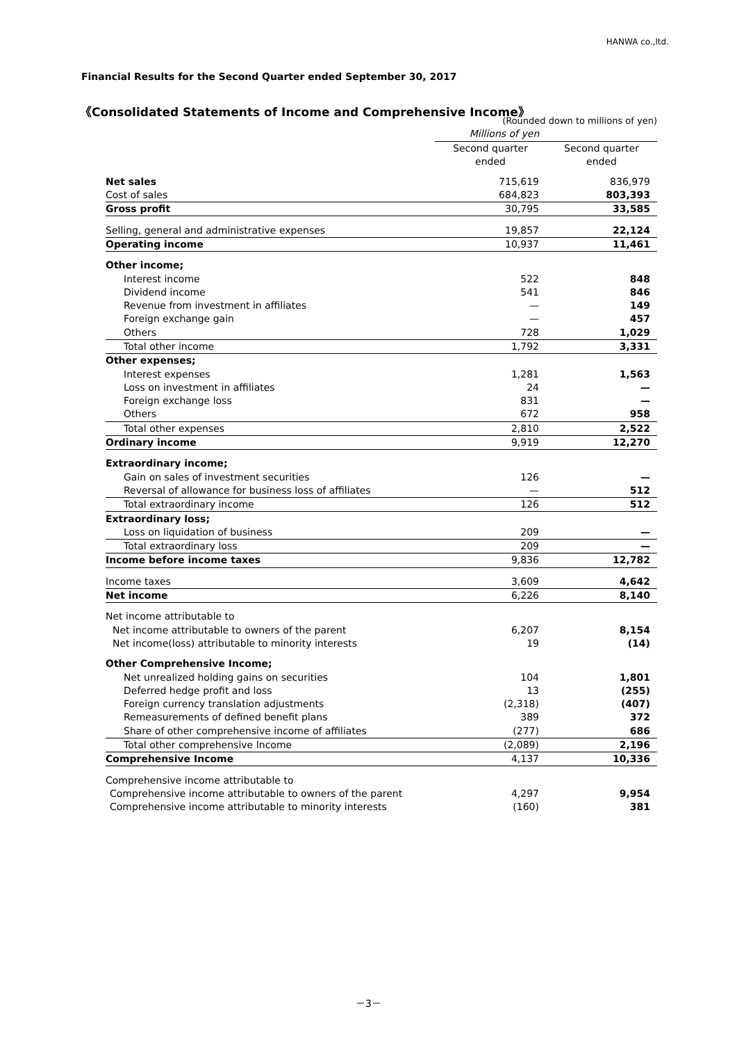HANWA co.,ltd.
Financial Results for the Second Quarter ended September 30, 2017
《Consolidated Statements of Income and Comprehensive Income》
| | (Rounded down to millions of yen) | |
| | Millions of yen | |
| | Second quarter ended | Second quarter ended |
| Net sales | 715,619 | 836,979 |
| Cost of sales | 684,823 | 803,393 |
| Gross profit | 30,795 | 33,585 |
| Selling, general and administrative expenses | 19,857 | 22,124 |
| Operating income | 10,937 | 11,461 |
| Other income; | | |
| Interest income | 522 | 848 |
| Dividend income | 541 | 846 |
| Revenue from investment in affiliates | — | 149 |
| Foreign exchange gain | — | 457 |
| Others | 728 | 1,029 |
| Total other income | 1,792 | 3,331 |
| Other expenses; | | |
| Interest expenses | 1,281 | 1,563 |
| Loss on investment in affiliates | 24 | — |
| Foreign exchange loss | 831 | — |
| Others | 672 | 958 |
| Total other expenses | 2,810 | 2,522 |
| Ordinary income | 9,919 | 12,270 |
| Extraordinary income; | | |
| Gain on sales of investment securities | 126 | — |
| Reversal of allowance for business loss of affiliates | — | 512 |
| Total extraordinary income | 126 | 512 |
| Extraordinary loss; | | |
| Loss on liquidation of business | 209 | — |
| Total extraordinary loss | 209 | — |
| Income before income taxes | 9,836 | 12,782 |
| Income taxes | 3,609 | 4,642 |
| Net income | 6,226 | 8,140 |
| Net income attributable to | | |
| Net income attributable to owners of the parent | 6,207 | 8,154 |
| Net income(loss) attributable to minority interests | 19 | (14) |
| Other Comprehensive Income; | | |
| Net unrealized holding gains on securities | 104 | 1,801 |
| Deferred hedge profit and loss | 13 | (255) |
| Foreign currency translation adjustments | (2,318) | (407) |
| Remeasurements of defined benefit plans | 389 | 372 |
| Share of other comprehensive income of affiliates | (277) | 686 |
| Total other comprehensive Income | (2,089) | 2,196 |
| Comprehensive Income | 4,137 | 10,336 |
| Comprehensive income attributable to | | |
| Comprehensive income attributable to owners of the parent | 4,297 | 9,954 |
| Comprehensive income attributable to minority interests | (160) | 381 |
－3－